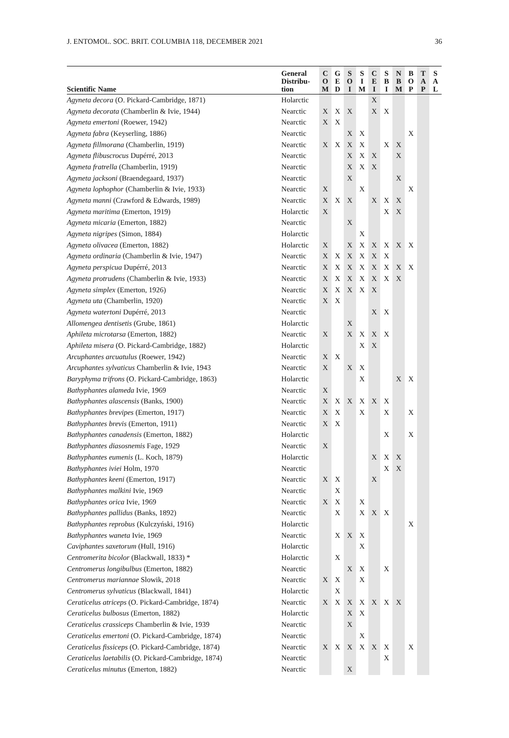J. ENTOMOL. SOC. BRIT. COLUMBIA 118, DECEMBER 2021 36
| Scientific Name | General Distribu- tion | C O M | G E D | S O I | S I M | C E I | S B I | N B M | B O P | T A P | S A L |
| --- | --- | --- | --- | --- | --- | --- | --- | --- | --- | --- | --- |
| Agyneta decora (O. Pickard-Cambridge, 1871) | Holarctic | | | | | X | | | | | |
| Agyneta decorata (Chamberlin & Ivie, 1944) | Nearctic | X | X | X | | X | X | | | | |
| Agyneta emertoni (Roewer, 1942) | Nearctic | X | X | | | | | | | | |
| Agyneta fabra (Keyserling, 1886) | Nearctic | | | X | X | | | | X | | |
| Agyneta fillmorana (Chamberlin, 1919) | Nearctic | X | X | X | X | | X | X | | | |
| Agyneta flibuscrocus Dupérré, 2013 | Nearctic | | | X | X | X | | X | | | |
| Agyneta fratrella (Chamberlin, 1919) | Nearctic | | | X | X | X | | | | | |
| Agyneta jacksoni (Braendegaard, 1937) | Nearctic | | | X | | | | X | | | |
| Agyneta lophophor (Chamberlin & Ivie, 1933) | Nearctic | X | | | X | | | | X | | |
| Agyneta manni (Crawford & Edwards, 1989) | Nearctic | X | X | X | | X | X | X | | | |
| Agyneta maritima (Emerton, 1919) | Holarctic | X | | | | | X | X | | | |
| Agyneta micaria (Emerton, 1882) | Nearctic | | | X | | | | | | | |
| Agyneta nigripes (Simon, 1884) | Holarctic | | | | X | | | | | | |
| Agyneta olivacea (Emerton, 1882) | Holarctic | X | | X | X | X | X | X | X | | |
| Agyneta ordinaria (Chamberlin & Ivie, 1947) | Nearctic | X | X | X | X | X | X | | | | |
| Agyneta perspicua Dupérré, 2013 | Nearctic | X | X | X | X | X | X | X | X | | |
| Agyneta protrudens (Chamberlin & Ivie, 1933) | Nearctic | X | X | X | X | X | X | X | | | |
| Agyneta simplex (Emerton, 1926) | Nearctic | X | X | X | X | X | | | | | |
| Agyneta uta (Chamberlin, 1920) | Nearctic | X | X | | | | | | | | |
| Agyneta watertoni Dupérré, 2013 | Nearctic | | | | | X | X | | | | |
| Allomengea dentisetis (Grube, 1861) | Holarctic | | | X | | | | | | | |
| Aphileta microtarsa (Emerton, 1882) | Nearctic | X | | X | X | X | X | | | | |
| Aphileta misera (O. Pickard-Cambridge, 1882) | Holarctic | | | | X | X | | | | | |
| Arcuphantes arcuatulus (Roewer, 1942) | Nearctic | X | X | | | | | | | | |
| Arcuphantes sylvaticus Chamberlin & Ivie, 1943 | Nearctic | X | | X | X | | | | | | |
| Baryphyma trifrons (O. Pickard-Cambridge, 1863) | Holarctic | | | | X | | | X | X | | |
| Bathyphantes alameda Ivie, 1969 | Nearctic | X | | | | | | | | | |
| Bathyphantes alascensis (Banks, 1900) | Nearctic | X | X | X | X | X | X | | | | |
| Bathyphantes brevipes (Emerton, 1917) | Nearctic | X | X | | X | | X | | X | | |
| Bathyphantes brevis (Emerton, 1911) | Nearctic | X | X | | | | | | | | |
| Bathyphantes canadensis (Emerton, 1882) | Holarctic | | | | | | X | | X | | |
| Bathyphantes diasosnemis Fage, 1929 | Nearctic | X | | | | | | | | | |
| Bathyphantes eumenis (L. Koch, 1879) | Holarctic | | | | | X | X | X | | | |
| Bathyphantes iviei Holm, 1970 | Nearctic | | | | | | X | X | | | |
| Bathyphantes keeni (Emerton, 1917) | Nearctic | X | X | | | X | | | | | |
| Bathyphantes malkini Ivie, 1969 | Nearctic | | X | | | | | | | | |
| Bathyphantes orica Ivie, 1969 | Nearctic | X | X | | X | | | | | | |
| Bathyphantes pallidus (Banks, 1892) | Nearctic | | X | | X | X | X | | | | |
| Bathyphantes reprobus (Kulczyński, 1916) | Holarctic | | | | | | | | X | | |
| Bathyphantes waneta Ivie, 1969 | Nearctic | | X | X | X | | | | | | |
| Caviphantes saxetorum (Hull, 1916) | Holarctic | | | | X | | | | | | |
| Centromerita bicolor (Blackwall, 1833) * | Holarctic | | X | | | | | | | | |
| Centromerus longibulbus (Emerton, 1882) | Nearctic | | | X | X | | X | | | | |
| Centromerus mariannae Slowik, 2018 | Nearctic | X | X | | X | | | | | | |
| Centromerus sylvaticus (Blackwall, 1841) | Holarctic | | X | | | | | | | | |
| Ceraticelus atriceps (O. Pickard-Cambridge, 1874) | Nearctic | X | X | X | X | X | X | X | | | |
| Ceraticelus bulbosus (Emerton, 1882) | Holarctic | | | X | X | | | | | | |
| Ceraticelus crassiceps Chamberlin & Ivie, 1939 | Nearctic | | | X | | | | | | | |
| Ceraticelus emertoni (O. Pickard-Cambridge, 1874) | Nearctic | | | | X | | | | | | |
| Ceraticelus fissiceps (O. Pickard-Cambridge, 1874) | Nearctic | X | X | X | X | X | X | | X | | |
| Ceraticelus laetabilis (O. Pickard-Cambridge, 1874) | Nearctic | | | | | | X | | | | |
| Ceraticelus minutus (Emerton, 1882) | Nearctic | | | X | | | | | | | |